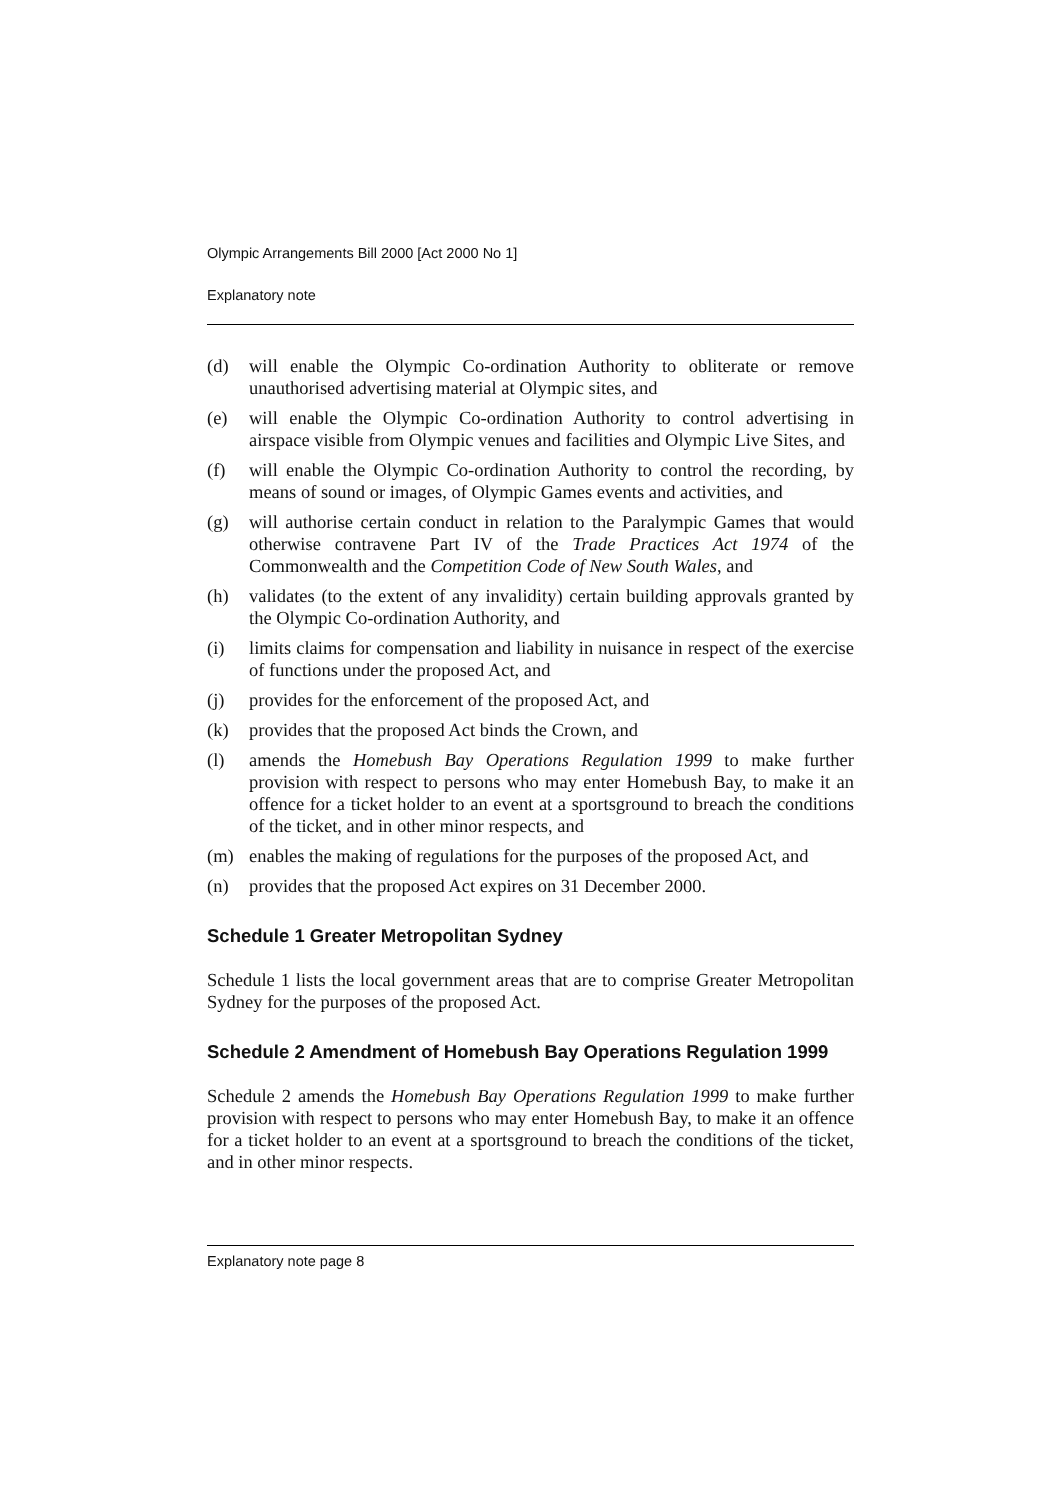Olympic Arrangements Bill 2000 [Act 2000 No 1]
Explanatory note
(d) will enable the Olympic Co-ordination Authority to obliterate or remove unauthorised advertising material at Olympic sites, and
(e) will enable the Olympic Co-ordination Authority to control advertising in airspace visible from Olympic venues and facilities and Olympic Live Sites, and
(f) will enable the Olympic Co-ordination Authority to control the recording, by means of sound or images, of Olympic Games events and activities, and
(g) will authorise certain conduct in relation to the Paralympic Games that would otherwise contravene Part IV of the Trade Practices Act 1974 of the Commonwealth and the Competition Code of New South Wales, and
(h) validates (to the extent of any invalidity) certain building approvals granted by the Olympic Co-ordination Authority, and
(i) limits claims for compensation and liability in nuisance in respect of the exercise of functions under the proposed Act, and
(j) provides for the enforcement of the proposed Act, and
(k) provides that the proposed Act binds the Crown, and
(l) amends the Homebush Bay Operations Regulation 1999 to make further provision with respect to persons who may enter Homebush Bay, to make it an offence for a ticket holder to an event at a sportsground to breach the conditions of the ticket, and in other minor respects, and
(m) enables the making of regulations for the purposes of the proposed Act, and
(n) provides that the proposed Act expires on 31 December 2000.
Schedule 1 Greater Metropolitan Sydney
Schedule 1 lists the local government areas that are to comprise Greater Metropolitan Sydney for the purposes of the proposed Act.
Schedule 2 Amendment of Homebush Bay Operations Regulation 1999
Schedule 2 amends the Homebush Bay Operations Regulation 1999 to make further provision with respect to persons who may enter Homebush Bay, to make it an offence for a ticket holder to an event at a sportsground to breach the conditions of the ticket, and in other minor respects.
Explanatory note page 8